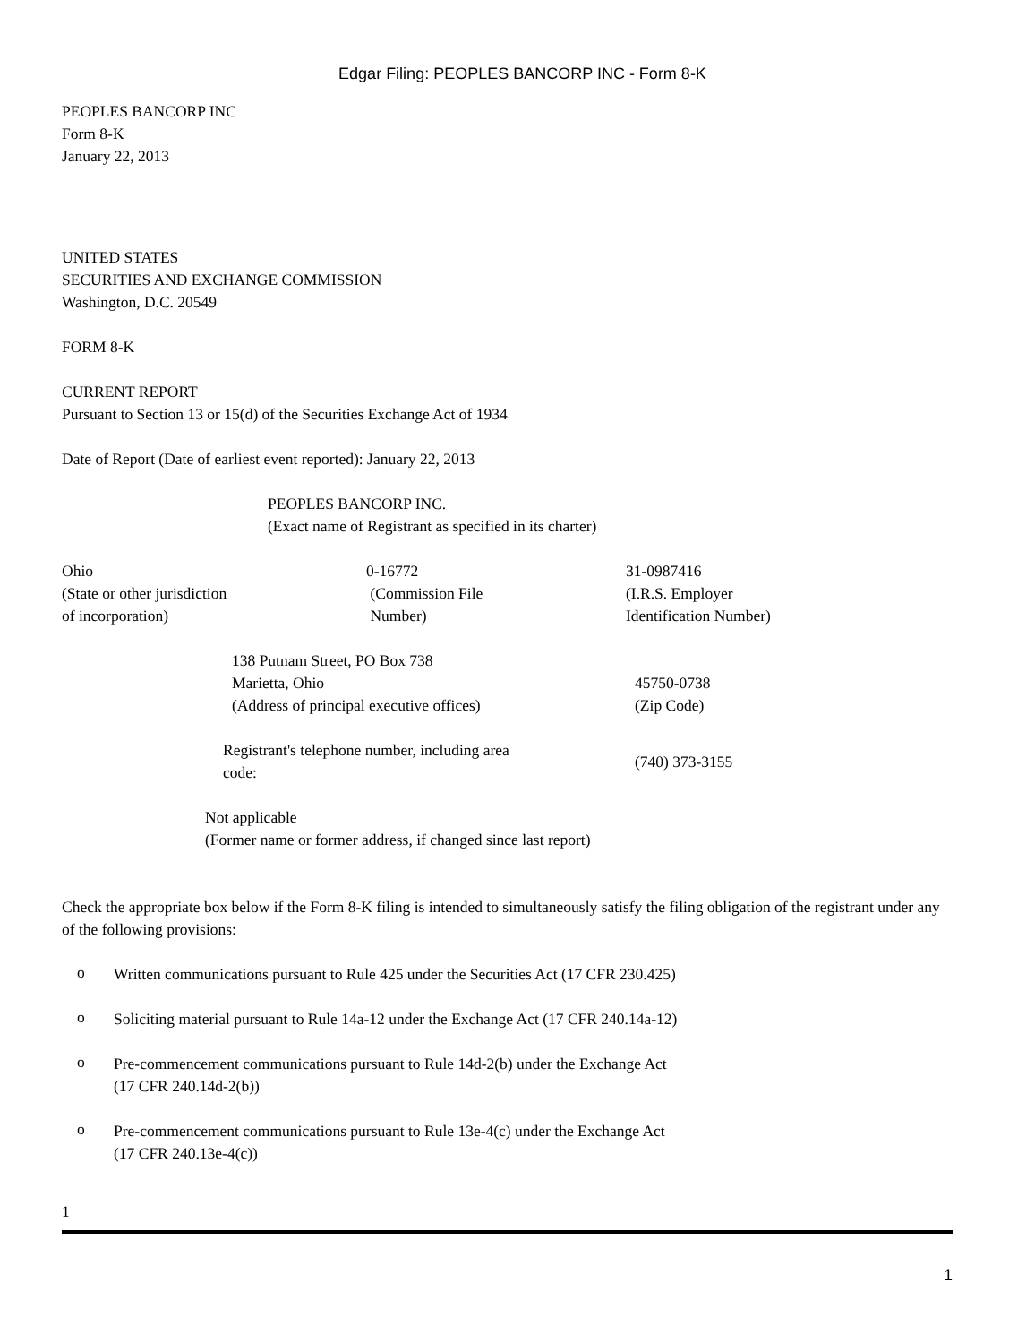Edgar Filing: PEOPLES BANCORP INC - Form 8-K
PEOPLES BANCORP INC
Form 8-K
January 22, 2013
UNITED STATES
SECURITIES AND EXCHANGE COMMISSION
Washington, D.C. 20549
FORM 8-K
CURRENT REPORT
Pursuant to Section 13 or 15(d) of the Securities Exchange Act of 1934
Date of Report (Date of earliest event reported): January 22, 2013
PEOPLES BANCORP INC.
(Exact name of Registrant as specified in its charter)
| Ohio (State or other jurisdiction of incorporation) | 0-16772 (Commission File Number) | 31-0987416 (I.R.S. Employer Identification Number) |
| 138 Putnam Street, PO Box 738 Marietta, Ohio (Address of principal executive offices) | 45750-0738 (Zip Code) |
| Registrant's telephone number, including area code: | (740) 373-3155 |
Not applicable
(Former name or former address, if changed since last report)
Check the appropriate box below if the Form 8-K filing is intended to simultaneously satisfy the filing obligation of the registrant under any of the following provisions:
o
Written communications pursuant to Rule 425 under the Securities Act (17 CFR 230.425)
o
Soliciting material pursuant to Rule 14a-12 under the Exchange Act (17 CFR 240.14a-12)
o
Pre-commencement communications pursuant to Rule 14d-2(b) under the Exchange Act
(17 CFR 240.14d-2(b))
o
Pre-commencement communications pursuant to Rule 13e-4(c) under the Exchange Act
(17 CFR 240.13e-4(c))
1
1